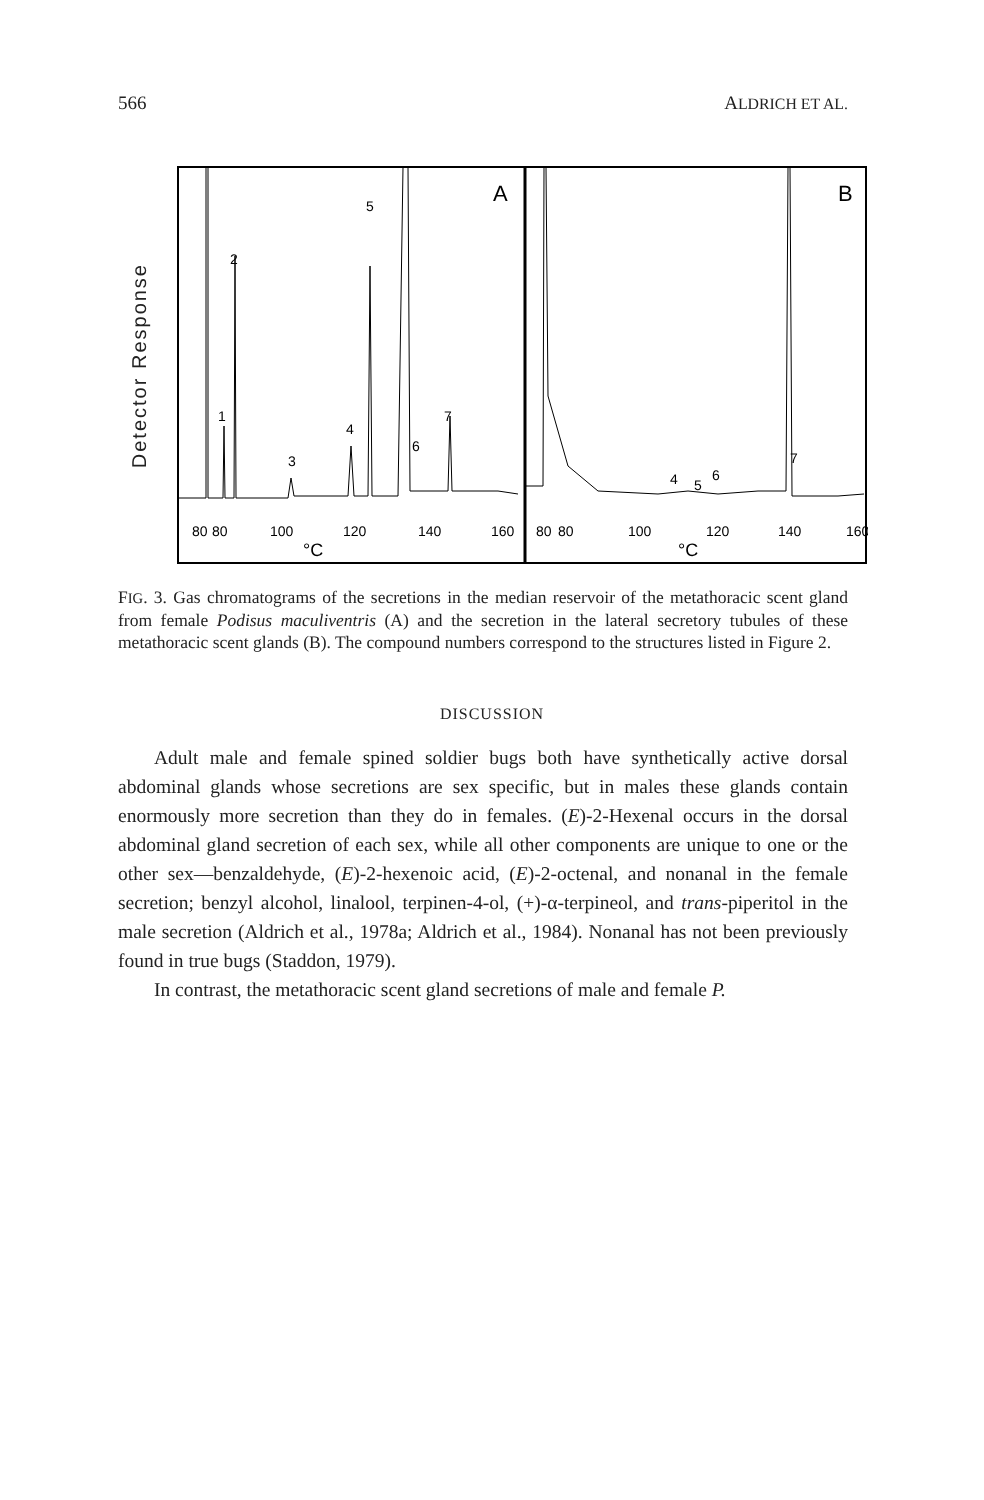566 ALDRICH ET AL.
Detector Response
A
B
1
2
3
4
5
6
7
9
7
4
5
6
80
80
100
120
140
160
°C
80
80
100
120
140
160
°C
FIG. 3. Gas chromatograms of the secretions in the median reservoir of the metathoracic scent gland from female Podisus maculiventris (A) and the secretion in the lateral secretory tubules of these metathoracic scent glands (B). The compound numbers correspond to the structures listed in Figure 2.
DISCUSSION
Adult male and female spined soldier bugs both have synthetically active dorsal abdominal glands whose secretions are sex specific, but in males these glands contain enormously more secretion than they do in females. (E)-2-Hexenal occurs in the dorsal abdominal gland secretion of each sex, while all other components are unique to one or the other sex—benzaldehyde, (E)-2-hexenoic acid, (E)-2-octenal, and nonanal in the female secretion; benzyl alcohol, linalool, terpinen-4-ol, (+)-α-terpineol, and trans-piperitol in the male secretion (Aldrich et al., 1978a; Aldrich et al., 1984). Nonanal has not been previously found in true bugs (Staddon, 1979).
In contrast, the metathoracic scent gland secretions of male and female P.